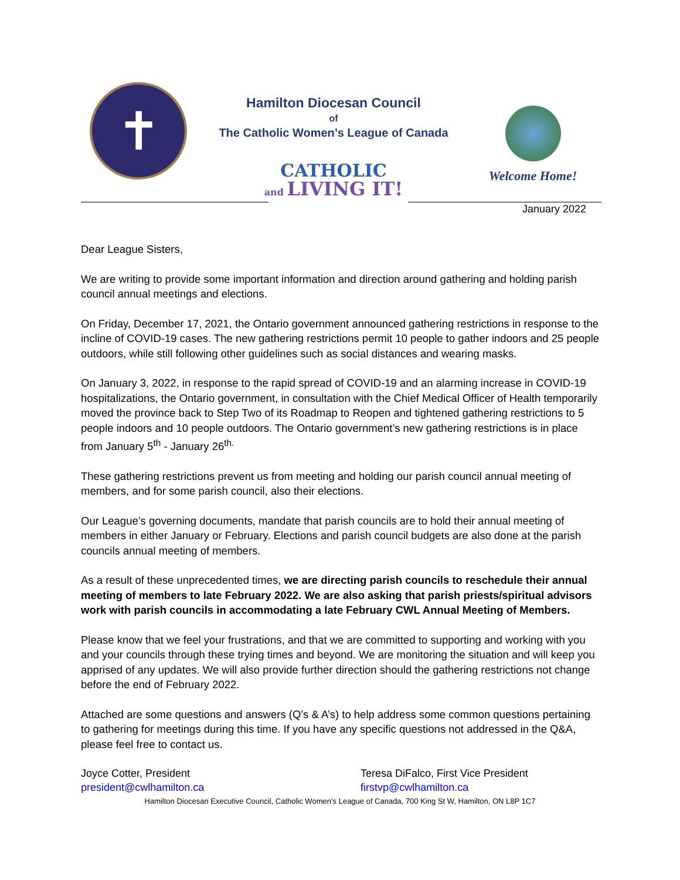✝
Hamilton Diocesan Council
of
The Catholic Women’s League of Canada
CATHOLIC
and LIVING IT!
Welcome Home!
January 2022
Dear League Sisters,
We are writing to provide some important information and direction around gathering and holding parish council annual meetings and elections.
On Friday, December 17, 2021, the Ontario government announced gathering restrictions in response to the incline of COVID-19 cases. The new gathering restrictions permit 10 people to gather indoors and 25 people outdoors, while still following other guidelines such as social distances and wearing masks.
On January 3, 2022, in response to the rapid spread of COVID-19 and an alarming increase in COVID-19 hospitalizations, the Ontario government, in consultation with the Chief Medical Officer of Health temporarily moved the province back to Step Two of its Roadmap to Reopen and tightened gathering restrictions to 5 people indoors and 10 people outdoors. The Ontario government’s new gathering restrictions is in place from January 5<sup>th</sup> - January 26<sup>th.</sup>
These gathering restrictions prevent us from meeting and holding our parish council annual meeting of members, and for some parish council, also their elections.
Our League’s governing documents, mandate that parish councils are to hold their annual meeting of members in either January or February. Elections and parish council budgets are also done at the parish councils annual meeting of members.
As a result of these unprecedented times, we are directing parish councils to reschedule their annual meeting of members to late February 2022. We are also asking that parish priests/spiritual advisors work with parish councils in accommodating a late February CWL Annual Meeting of Members.
Please know that we feel your frustrations, and that we are committed to supporting and working with you and your councils through these trying times and beyond. We are monitoring the situation and will keep you apprised of any updates. We will also provide further direction should the gathering restrictions not change before the end of February 2022.
Attached are some questions and answers (Q’s & A’s) to help address some common questions pertaining to gathering for meetings during this time. If you have any specific questions not addressed in the Q&A, please feel free to contact us.
Joyce Cotter, President
president@cwlhamilton.ca
Teresa DiFalco, First Vice President
firstvp@cwlhamilton.ca
Hamilton Diocesan Executive Council, Catholic Women’s League of Canada, 700 King St W, Hamilton, ON L8P 1C7